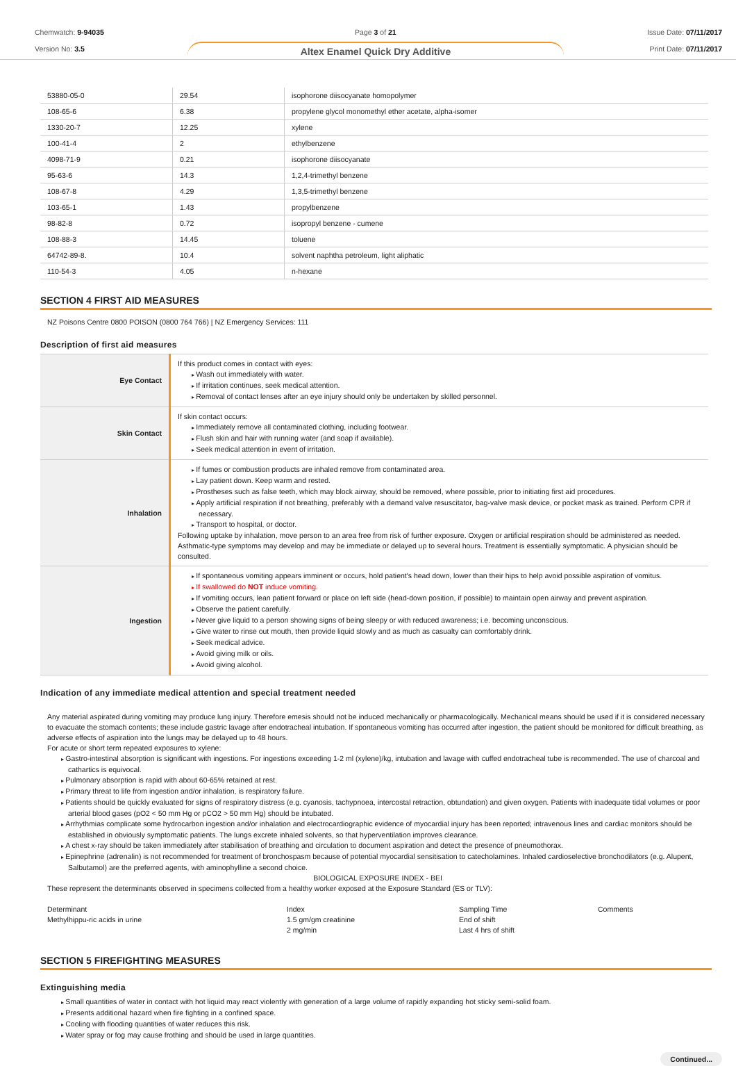Chemwatch: 9-94035
Version No: 3.5
Page 3 of 21
Altex Enamel Quick Dry Additive
Issue Date: 07/11/2017
Print Date: 07/11/2017
| 53880-05-0 | 29.54 | isophorone diisocyanate homopolymer |
| 108-65-6 | 6.38 | propylene glycol monomethyl ether acetate, alpha-isomer |
| 1330-20-7 | 12.25 | xylene |
| 100-41-4 | 2 | ethylbenzene |
| 4098-71-9 | 0.21 | isophorone diisocyanate |
| 95-63-6 | 14.3 | 1,2,4-trimethyl benzene |
| 108-67-8 | 4.29 | 1,3,5-trimethyl benzene |
| 103-65-1 | 1.43 | propylbenzene |
| 98-82-8 | 0.72 | isopropyl benzene - cumene |
| 108-88-3 | 14.45 | toluene |
| 64742-89-8. | 10.4 | solvent naphtha petroleum, light aliphatic |
| 110-54-3 | 4.05 | n-hexane |
SECTION 4 FIRST AID MEASURES
NZ Poisons Centre 0800 POISON (0800 764 766) | NZ Emergency Services: 111
Description of first aid measures
| Eye Contact | If this product comes in contact with eyes: Wash out immediately with water. If irritation continues, seek medical attention. Removal of contact lenses after an eye injury should only be undertaken by skilled personnel. |
| Skin Contact | If skin contact occurs: Immediately remove all contaminated clothing, including footwear. Flush skin and hair with running water (and soap if available). Seek medical attention in event of irritation. |
| Inhalation | If fumes or combustion products are inhaled remove from contaminated area. Lay patient down. Keep warm and rested. Prostheses such as false teeth, which may block airway, should be removed, where possible, prior to initiating first aid procedures. Apply artificial respiration if not breathing, preferably with a demand valve resuscitator, bag-valve mask device, or pocket mask as trained. Perform CPR if necessary. Transport to hospital, or doctor. Following uptake by inhalation, move person to an area free from risk of further exposure. Oxygen or artificial respiration should be administered as needed. Asthmatic-type symptoms may develop and may be immediate or delayed up to several hours. Treatment is essentially symptomatic. A physician should be consulted. |
| Ingestion | If spontaneous vomiting appears imminent or occurs, hold patient's head down, lower than their hips to help avoid possible aspiration of vomitus. If swallowed do NOT induce vomiting. If vomiting occurs, lean patient forward or place on left side (head-down position, if possible) to maintain open airway and prevent aspiration. Observe the patient carefully. Never give liquid to a person showing signs of being sleepy or with reduced awareness; i.e. becoming unconscious. Give water to rinse out mouth, then provide liquid slowly and as much as casualty can comfortably drink. Seek medical advice. Avoid giving milk or oils. Avoid giving alcohol. |
Indication of any immediate medical attention and special treatment needed
Any material aspirated during vomiting may produce lung injury. Therefore emesis should not be induced mechanically or pharmacologically. Mechanical means should be used if it is considered necessary to evacuate the stomach contents; these include gastric lavage after endotracheal intubation. If spontaneous vomiting has occurred after ingestion, the patient should be monitored for difficult breathing, as adverse effects of aspiration into the lungs may be delayed up to 48 hours.
For acute or short term repeated exposures to xylene:
Gastro-intestinal absorption is significant with ingestions. For ingestions exceeding 1-2 ml (xylene)/kg, intubation and lavage with cuffed endotracheal tube is recommended. The use of charcoal and cathartics is equivocal.
Pulmonary absorption is rapid with about 60-65% retained at rest.
Primary threat to life from ingestion and/or inhalation, is respiratory failure.
Patients should be quickly evaluated for signs of respiratory distress (e.g. cyanosis, tachypnoea, intercostal retraction, obtundation) and given oxygen. Patients with inadequate tidal volumes or poor arterial blood gases (pO2 < 50 mm Hg or pCO2 > 50 mm Hg) should be intubated.
Arrhythmias complicate some hydrocarbon ingestion and/or inhalation and electrocardiographic evidence of myocardial injury has been reported; intravenous lines and cardiac monitors should be established in obviously symptomatic patients. The lungs excrete inhaled solvents, so that hyperventilation improves clearance.
A chest x-ray should be taken immediately after stabilisation of breathing and circulation to document aspiration and detect the presence of pneumothorax.
Epinephrine (adrenalin) is not recommended for treatment of bronchospasm because of potential myocardial sensitisation to catecholamines. Inhaled cardioselective bronchodilators (e.g. Alupent, Salbutamol) are the preferred agents, with aminophylline a second choice.
BIOLOGICAL EXPOSURE INDEX - BEI
These represent the determinants observed in specimens collected from a healthy worker exposed at the Exposure Standard (ES or TLV):
| Determinant | Index | Sampling Time | Comments |
| Methylhippu-ric acids in urine | 1.5 gm/gm creatinine | End of shift | |
| | 2 mg/min | Last 4 hrs of shift | |
SECTION 5 FIREFIGHTING MEASURES
Extinguishing media
Small quantities of water in contact with hot liquid may react violently with generation of a large volume of rapidly expanding hot sticky semi-solid foam.
Presents additional hazard when fire fighting in a confined space.
Cooling with flooding quantities of water reduces this risk.
Water spray or fog may cause frothing and should be used in large quantities.
Continued...